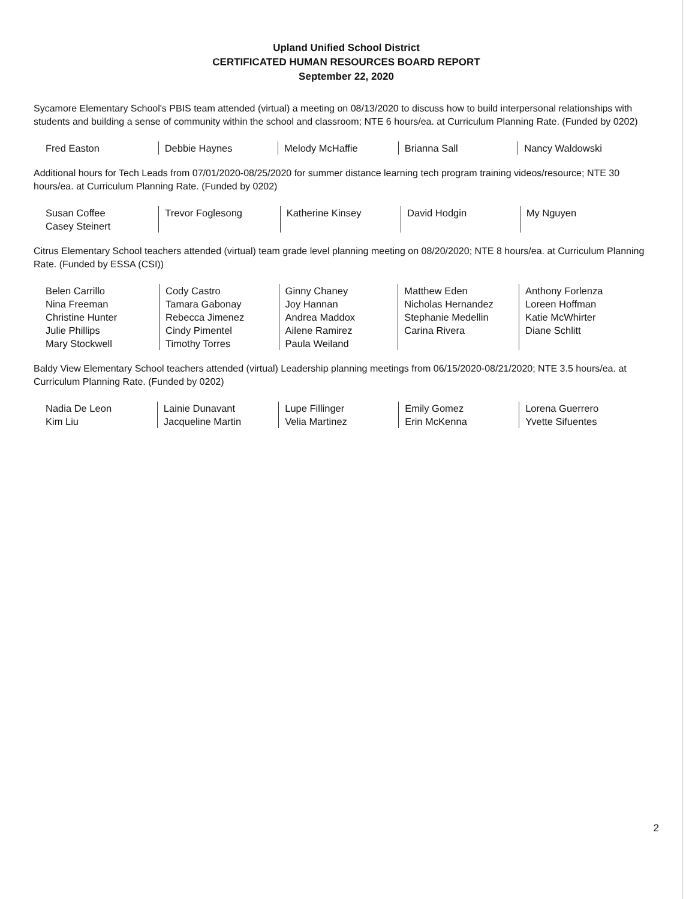Upland Unified School District
CERTIFICATED HUMAN RESOURCES BOARD REPORT
September 22, 2020
Sycamore Elementary School's PBIS team attended (virtual) a meeting on 08/13/2020 to discuss how to build interpersonal relationships with students and building a sense of community within the school and classroom; NTE 6 hours/ea. at Curriculum Planning Rate. (Funded by 0202)
| Fred Easton | Debbie Haynes | Melody McHaffie | Brianna Sall | Nancy Waldowski |
Additional hours for Tech Leads from 07/01/2020-08/25/2020 for summer distance learning tech program training videos/resource; NTE 30 hours/ea. at Curriculum Planning Rate. (Funded by 0202)
| Susan Coffee Casey Steinert | Trevor Foglesong | Katherine Kinsey | David Hodgin | My Nguyen |
Citrus Elementary School teachers attended (virtual) team grade level planning meeting on 08/20/2020; NTE 8 hours/ea. at Curriculum Planning Rate. (Funded by ESSA (CSI))
| Belen Carrillo Nina Freeman Christine Hunter Julie Phillips Mary Stockwell | Cody Castro Tamara Gabonay Rebecca Jimenez Cindy Pimentel Timothy Torres | Ginny Chaney Joy Hannan Andrea Maddox Ailene Ramirez Paula Weiland | Matthew Eden Nicholas Hernandez Stephanie Medellin Carina Rivera | Anthony Forlenza Loreen Hoffman Katie McWhirter Diane Schlitt |
Baldy View Elementary School teachers attended (virtual) Leadership planning meetings from 06/15/2020-08/21/2020; NTE 3.5 hours/ea. at Curriculum Planning Rate. (Funded by 0202)
| Nadia De Leon Kim Liu | Lainie Dunavant Jacqueline Martin | Lupe Fillinger Velia Martinez | Emily Gomez Erin McKenna | Lorena Guerrero Yvette Sifuentes |
2